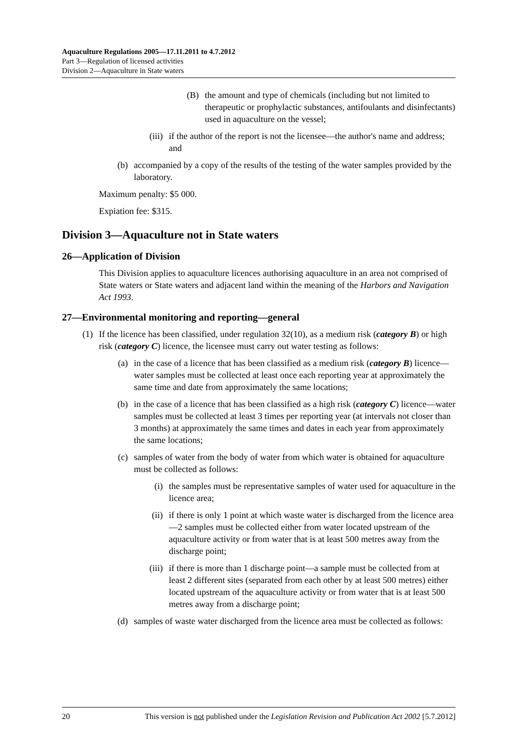Aquaculture Regulations 2005—17.11.2011 to 4.7.2012
Part 3—Regulation of licensed activities
Division 2—Aquaculture in State waters
(B) the amount and type of chemicals (including but not limited to therapeutic or prophylactic substances, antifoulants and disinfectants) used in aquaculture on the vessel;
(iii) if the author of the report is not the licensee—the author's name and address; and
(b) accompanied by a copy of the results of the testing of the water samples provided by the laboratory.
Maximum penalty: $5 000.
Expiation fee: $315.
Division 3—Aquaculture not in State waters
26—Application of Division
This Division applies to aquaculture licences authorising aquaculture in an area not comprised of State waters or State waters and adjacent land within the meaning of the Harbors and Navigation Act 1993.
27—Environmental monitoring and reporting—general
(1) If the licence has been classified, under regulation 32(10), as a medium risk (category B) or high risk (category C) licence, the licensee must carry out water testing as follows:
(a) in the case of a licence that has been classified as a medium risk (category B) licence—water samples must be collected at least once each reporting year at approximately the same time and date from approximately the same locations;
(b) in the case of a licence that has been classified as a high risk (category C) licence—water samples must be collected at least 3 times per reporting year (at intervals not closer than 3 months) at approximately the same times and dates in each year from approximately the same locations;
(c) samples of water from the body of water from which water is obtained for aquaculture must be collected as follows:
(i) the samples must be representative samples of water used for aquaculture in the licence area;
(ii) if there is only 1 point at which waste water is discharged from the licence area—2 samples must be collected either from water located upstream of the aquaculture activity or from water that is at least 500 metres away from the discharge point;
(iii) if there is more than 1 discharge point—a sample must be collected from at least 2 different sites (separated from each other by at least 500 metres) either located upstream of the aquaculture activity or from water that is at least 500 metres away from a discharge point;
(d) samples of waste water discharged from the licence area must be collected as follows:
20 This version is not published under the Legislation Revision and Publication Act 2002 [5.7.2012]